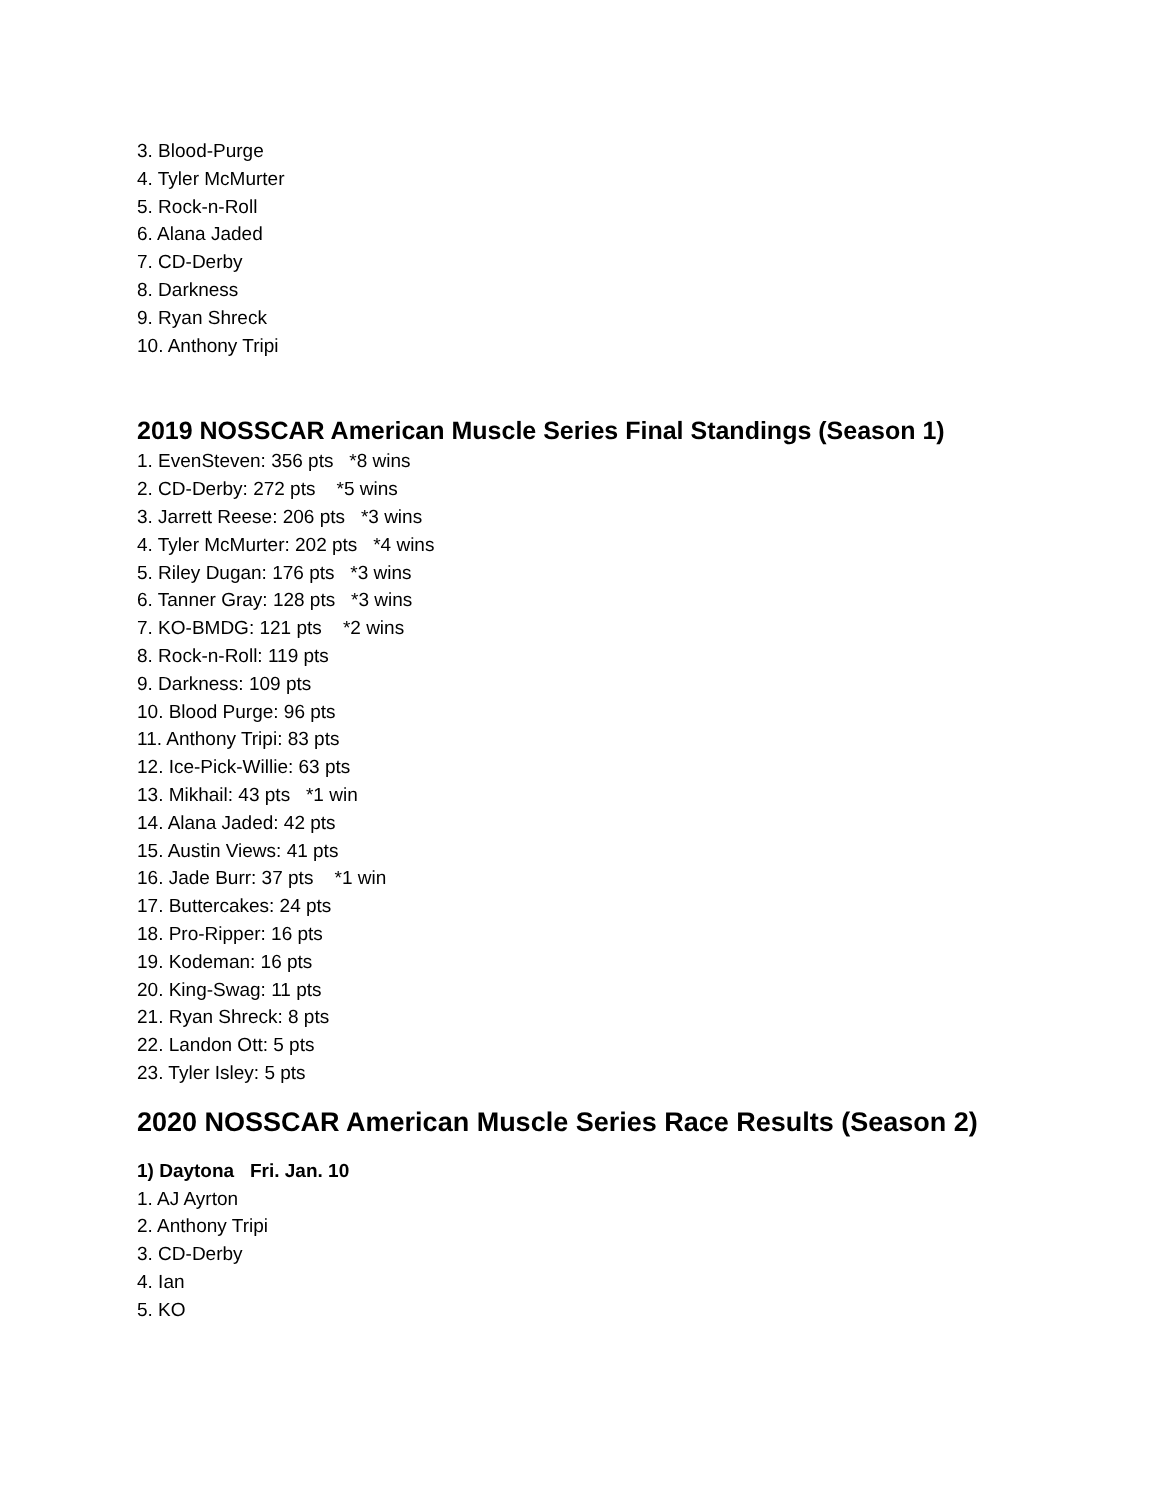3. Blood-Purge
4. Tyler McMurter
5. Rock-n-Roll
6. Alana Jaded
7. CD-Derby
8. Darkness
9. Ryan Shreck
10. Anthony Tripi
2019 NOSSCAR American Muscle Series Final Standings (Season 1)
1. EvenSteven: 356 pts *8 wins
2. CD-Derby: 272 pts *5 wins
3. Jarrett Reese: 206 pts *3 wins
4. Tyler McMurter: 202 pts *4 wins
5. Riley Dugan: 176 pts *3 wins
6. Tanner Gray: 128 pts *3 wins
7. KO-BMDG: 121 pts *2 wins
8. Rock-n-Roll: 119 pts
9. Darkness: 109 pts
10. Blood Purge: 96 pts
11. Anthony Tripi: 83 pts
12. Ice-Pick-Willie: 63 pts
13. Mikhail: 43 pts *1 win
14. Alana Jaded: 42 pts
15. Austin Views: 41 pts
16. Jade Burr: 37 pts *1 win
17. Buttercakes: 24 pts
18. Pro-Ripper: 16 pts
19. Kodeman: 16 pts
20. King-Swag: 11 pts
21. Ryan Shreck: 8 pts
22. Landon Ott: 5 pts
23. Tyler Isley: 5 pts
2020 NOSSCAR American Muscle Series Race Results (Season 2)
1) Daytona Fri. Jan. 10
1. AJ Ayrton
2. Anthony Tripi
3. CD-Derby
4. Ian
5. KO